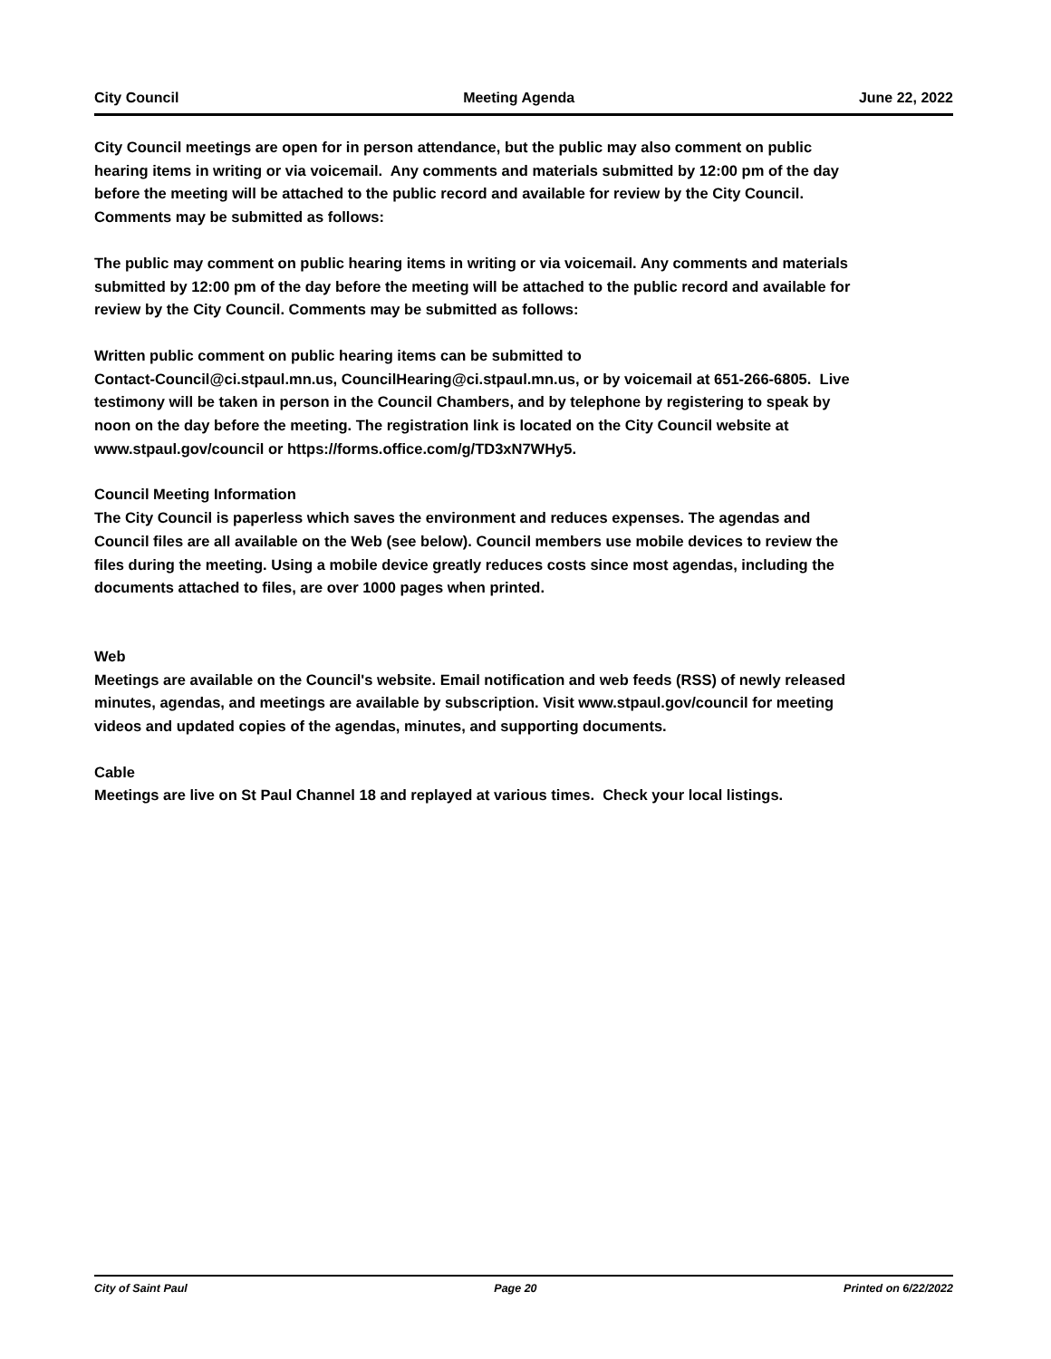City Council Meeting Agenda June 22, 2022
City Council meetings are open for in person attendance, but the public may also comment on public hearing items in writing or via voicemail. Any comments and materials submitted by 12:00 pm of the day before the meeting will be attached to the public record and available for review by the City Council. Comments may be submitted as follows:
The public may comment on public hearing items in writing or via voicemail. Any comments and materials submitted by 12:00 pm of the day before the meeting will be attached to the public record and available for review by the City Council. Comments may be submitted as follows:
Written public comment on public hearing items can be submitted to
Contact-Council@ci.stpaul.mn.us, CouncilHearing@ci.stpaul.mn.us, or by voicemail at 651-266-6805. Live testimony will be taken in person in the Council Chambers, and by telephone by registering to speak by noon on the day before the meeting. The registration link is located on the City Council website at www.stpaul.gov/council or https://forms.office.com/g/TD3xN7WHy5.
Council Meeting Information
The City Council is paperless which saves the environment and reduces expenses. The agendas and Council files are all available on the Web (see below). Council members use mobile devices to review the files during the meeting. Using a mobile device greatly reduces costs since most agendas, including the documents attached to files, are over 1000 pages when printed.
Web
Meetings are available on the Council's website. Email notification and web feeds (RSS) of newly released minutes, agendas, and meetings are available by subscription. Visit www.stpaul.gov/council for meeting videos and updated copies of the agendas, minutes, and supporting documents.
Cable
Meetings are live on St Paul Channel 18 and replayed at various times. Check your local listings.
City of Saint Paul Page 20 Printed on 6/22/2022